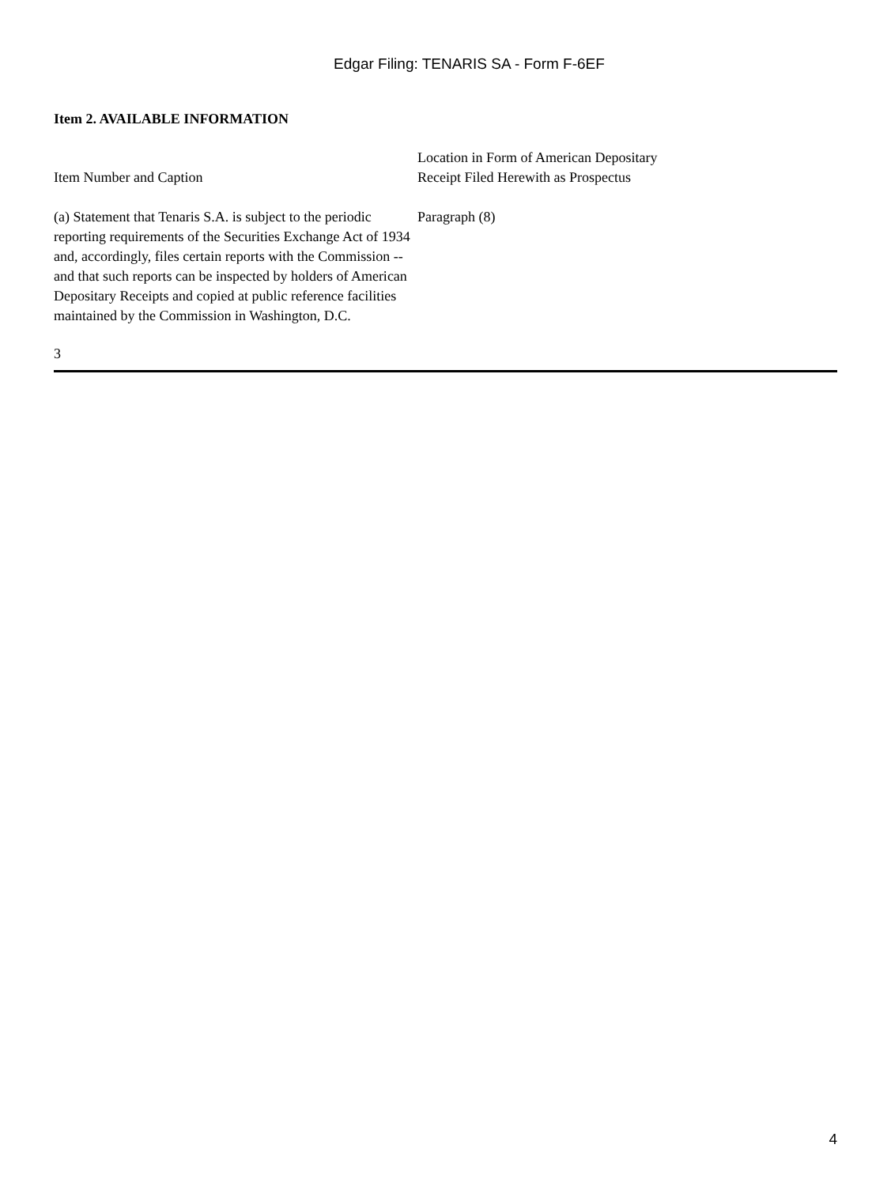Edgar Filing: TENARIS SA - Form F-6EF
Item 2. AVAILABLE INFORMATION
| Item Number and Caption | Location in Form of American Depositary Receipt Filed Herewith as Prospectus |
| --- | --- |
| (a) Statement that Tenaris S.A. is subject to the periodic reporting requirements of the Securities Exchange Act of 1934 and, accordingly, files certain reports with the Commission -- and that such reports can be inspected by holders of American Depositary Receipts and copied at public reference facilities maintained by the Commission in Washington, D.C. | Paragraph (8) |
3
4